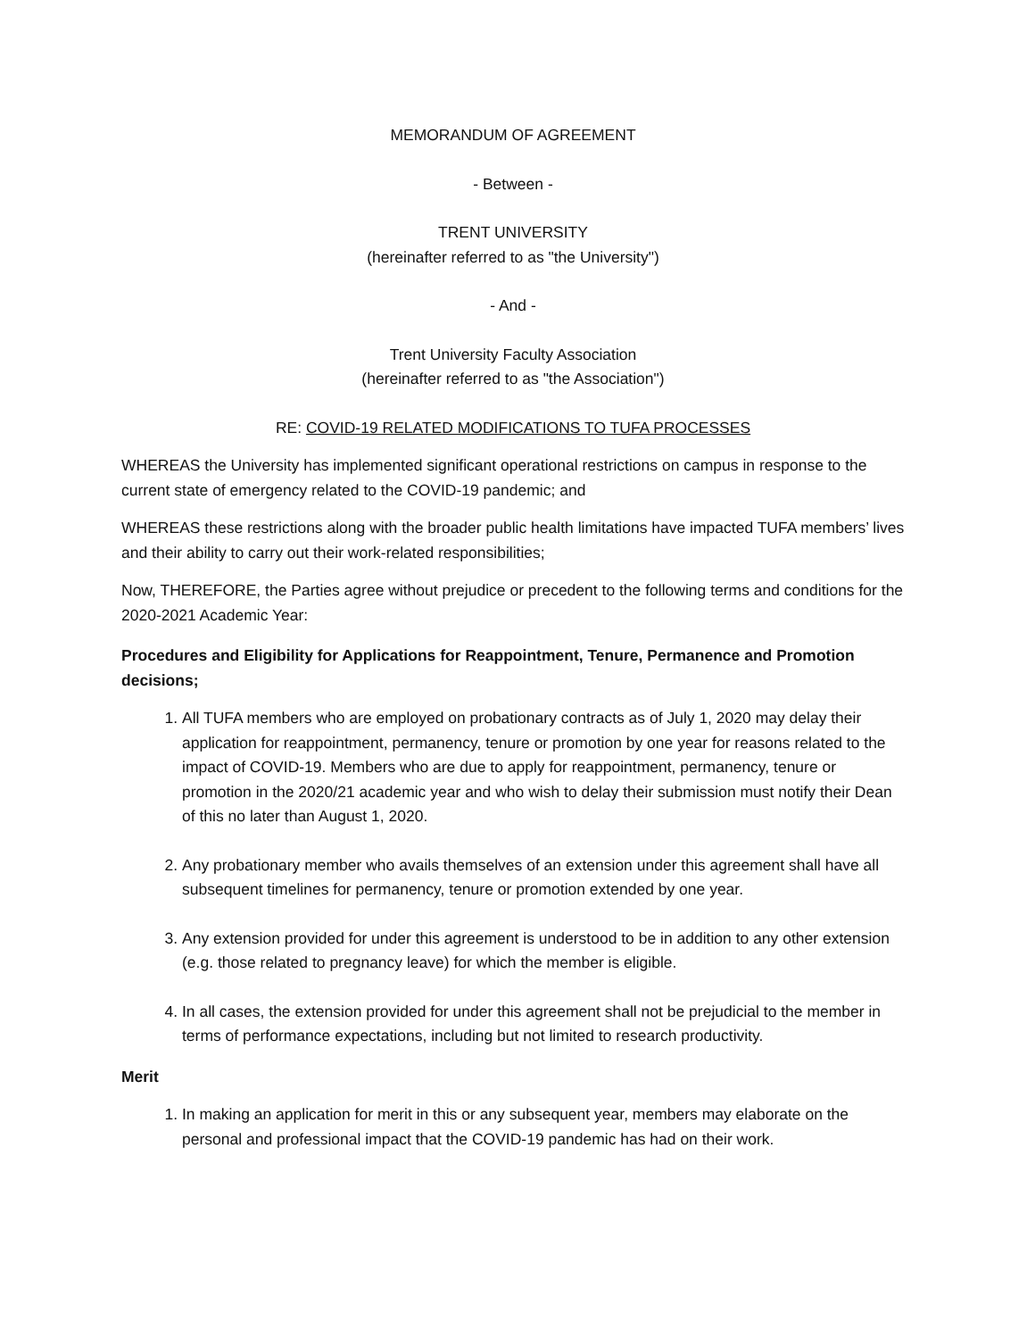MEMORANDUM OF AGREEMENT
- Between -
TRENT UNIVERSITY
(hereinafter referred to as "the University")
- And -
Trent University Faculty Association
(hereinafter referred to as "the Association")
RE: COVID-19 RELATED MODIFICATIONS TO TUFA PROCESSES
WHEREAS the University has implemented significant operational restrictions on campus in response to the current state of emergency related to the COVID-19 pandemic; and
WHEREAS these restrictions along with the broader public health limitations have impacted TUFA members’ lives and their ability to carry out their work-related responsibilities;
Now, THEREFORE, the Parties agree without prejudice or precedent to the following terms and conditions for the 2020-2021 Academic Year:
Procedures and Eligibility for Applications for Reappointment, Tenure, Permanence and Promotion decisions;
1. All TUFA members who are employed on probationary contracts as of July 1, 2020 may delay their application for reappointment, permanency, tenure or promotion by one year for reasons related to the impact of COVID-19. Members who are due to apply for reappointment, permanency, tenure or promotion in the 2020/21 academic year and who wish to delay their submission must notify their Dean of this no later than August 1, 2020.
2. Any probationary member who avails themselves of an extension under this agreement shall have all subsequent timelines for permanency, tenure or promotion extended by one year.
3. Any extension provided for under this agreement is understood to be in addition to any other extension (e.g. those related to pregnancy leave) for which the member is eligible.
4. In all cases, the extension provided for under this agreement shall not be prejudicial to the member in terms of performance expectations, including but not limited to research productivity.
Merit
1. In making an application for merit in this or any subsequent year, members may elaborate on the personal and professional impact that the COVID-19 pandemic has had on their work.